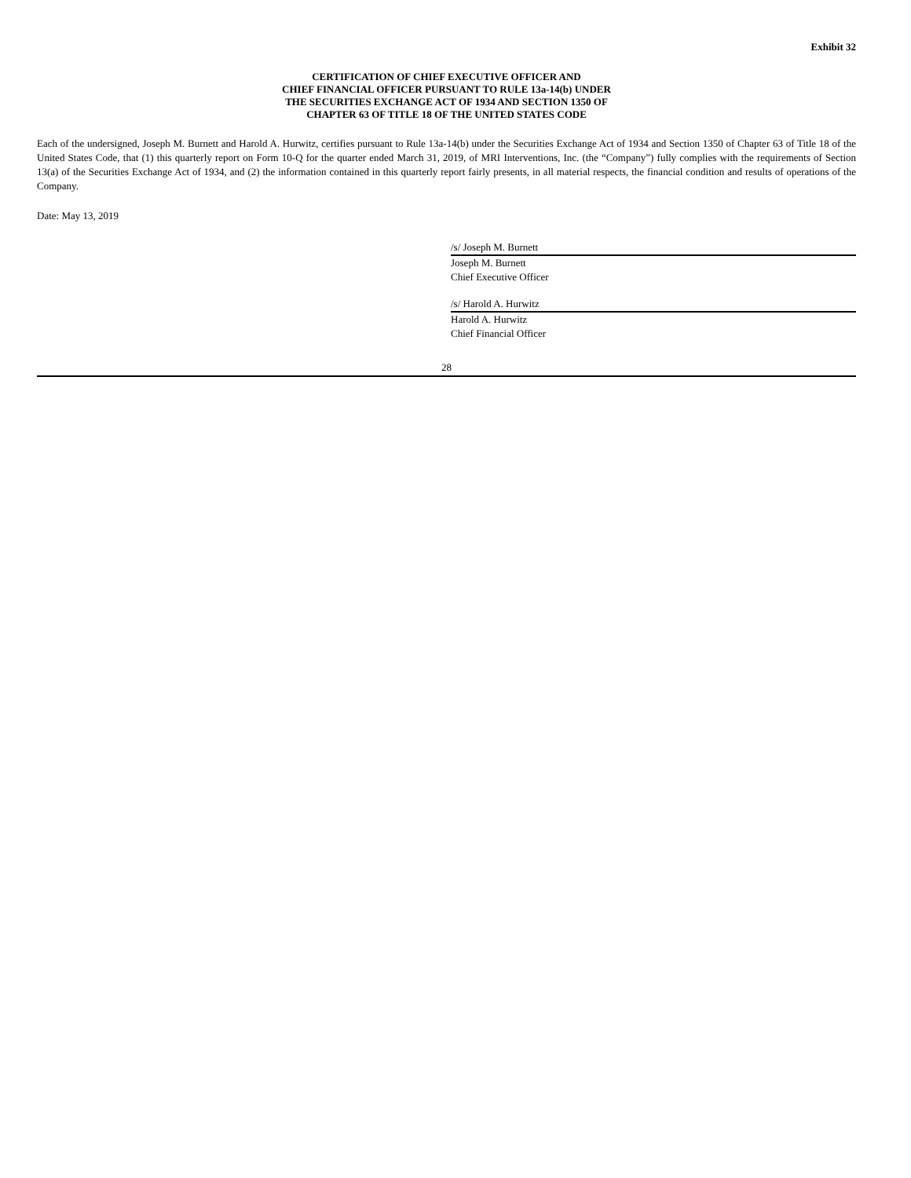Exhibit 32
CERTIFICATION OF CHIEF EXECUTIVE OFFICER AND
CHIEF FINANCIAL OFFICER PURSUANT TO RULE 13a-14(b) UNDER
THE SECURITIES EXCHANGE ACT OF 1934 AND SECTION 1350 OF
CHAPTER 63 OF TITLE 18 OF THE UNITED STATES CODE
Each of the undersigned, Joseph M. Burnett and Harold A. Hurwitz, certifies pursuant to Rule 13a-14(b) under the Securities Exchange Act of 1934 and Section 1350 of Chapter 63 of Title 18 of the United States Code, that (1) this quarterly report on Form 10-Q for the quarter ended March 31, 2019, of MRI Interventions, Inc. (the “Company”) fully complies with the requirements of Section 13(a) of the Securities Exchange Act of 1934, and (2) the information contained in this quarterly report fairly presents, in all material respects, the financial condition and results of operations of the Company.
Date: May 13, 2019
/s/ Joseph M. Burnett
Joseph M. Burnett
Chief Executive Officer
/s/ Harold A. Hurwitz
Harold A. Hurwitz
Chief Financial Officer
28